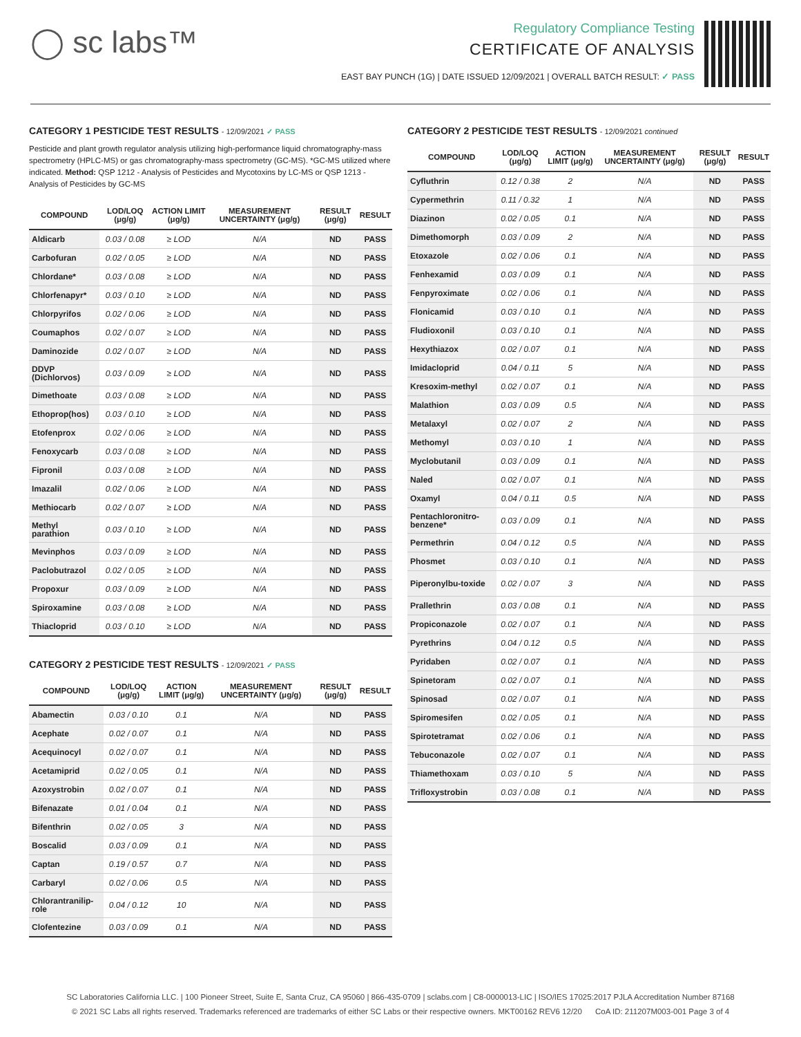◯ sc labs™
Regulatory Compliance Testing
CERTIFICATE OF ANALYSIS
EAST BAY PUNCH (1G) | DATE ISSUED 12/09/2021 | OVERALL BATCH RESULT: ✓ PASS
CATEGORY 1 PESTICIDE TEST RESULTS - 12/09/2021 ✓ PASS
Pesticide and plant growth regulator analysis utilizing high-performance liquid chromatography-mass spectrometry (HPLC-MS) or gas chromatography-mass spectrometry (GC-MS). *GC-MS utilized where indicated. Method: QSP 1212 - Analysis of Pesticides and Mycotoxins by LC-MS or QSP 1213 - Analysis of Pesticides by GC-MS
| COMPOUND | LOD/LOQ (μg/g) | ACTION LIMIT (μg/g) | MEASUREMENT UNCERTAINTY (μg/g) | RESULT (μg/g) | RESULT |
| --- | --- | --- | --- | --- | --- |
| Aldicarb | 0.03 / 0.08 | ≥ LOD | N/A | ND | PASS |
| Carbofuran | 0.02 / 0.05 | ≥ LOD | N/A | ND | PASS |
| Chlordane* | 0.03 / 0.08 | ≥ LOD | N/A | ND | PASS |
| Chlorfenapyr* | 0.03 / 0.10 | ≥ LOD | N/A | ND | PASS |
| Chlorpyrifos | 0.02 / 0.06 | ≥ LOD | N/A | ND | PASS |
| Coumaphos | 0.02 / 0.07 | ≥ LOD | N/A | ND | PASS |
| Daminozide | 0.02 / 0.07 | ≥ LOD | N/A | ND | PASS |
| DDVP (Dichlorvos) | 0.03 / 0.09 | ≥ LOD | N/A | ND | PASS |
| Dimethoate | 0.03 / 0.08 | ≥ LOD | N/A | ND | PASS |
| Ethoprop(hos) | 0.03 / 0.10 | ≥ LOD | N/A | ND | PASS |
| Etofenprox | 0.02 / 0.06 | ≥ LOD | N/A | ND | PASS |
| Fenoxycarb | 0.03 / 0.08 | ≥ LOD | N/A | ND | PASS |
| Fipronil | 0.03 / 0.08 | ≥ LOD | N/A | ND | PASS |
| Imazalil | 0.02 / 0.06 | ≥ LOD | N/A | ND | PASS |
| Methiocarb | 0.02 / 0.07 | ≥ LOD | N/A | ND | PASS |
| Methyl parathion | 0.03 / 0.10 | ≥ LOD | N/A | ND | PASS |
| Mevinphos | 0.03 / 0.09 | ≥ LOD | N/A | ND | PASS |
| Paclobutrazol | 0.02 / 0.05 | ≥ LOD | N/A | ND | PASS |
| Propoxur | 0.03 / 0.09 | ≥ LOD | N/A | ND | PASS |
| Spiroxamine | 0.03 / 0.08 | ≥ LOD | N/A | ND | PASS |
| Thiacloprid | 0.03 / 0.10 | ≥ LOD | N/A | ND | PASS |
CATEGORY 2 PESTICIDE TEST RESULTS - 12/09/2021 ✓ PASS
| COMPOUND | LOD/LOQ (μg/g) | ACTION LIMIT (μg/g) | MEASUREMENT UNCERTAINTY (μg/g) | RESULT (μg/g) | RESULT |
| --- | --- | --- | --- | --- | --- |
| Abamectin | 0.03 / 0.10 | 0.1 | N/A | ND | PASS |
| Acephate | 0.02 / 0.07 | 0.1 | N/A | ND | PASS |
| Acequinocyl | 0.02 / 0.07 | 0.1 | N/A | ND | PASS |
| Acetamiprid | 0.02 / 0.05 | 0.1 | N/A | ND | PASS |
| Azoxystrobin | 0.02 / 0.07 | 0.1 | N/A | ND | PASS |
| Bifenazate | 0.01 / 0.04 | 0.1 | N/A | ND | PASS |
| Bifenthrin | 0.02 / 0.05 | 3 | N/A | ND | PASS |
| Boscalid | 0.03 / 0.09 | 0.1 | N/A | ND | PASS |
| Captan | 0.19 / 0.57 | 0.7 | N/A | ND | PASS |
| Carbaryl | 0.02 / 0.06 | 0.5 | N/A | ND | PASS |
| Chlorantranilip-role | 0.04 / 0.12 | 10 | N/A | ND | PASS |
| Clofentezine | 0.03 / 0.09 | 0.1 | N/A | ND | PASS |
CATEGORY 2 PESTICIDE TEST RESULTS - 12/09/2021 continued
| COMPOUND | LOD/LOQ (μg/g) | ACTION LIMIT (μg/g) | MEASUREMENT UNCERTAINTY (μg/g) | RESULT (μg/g) | RESULT |
| --- | --- | --- | --- | --- | --- |
| Cyfluthrin | 0.12 / 0.38 | 2 | N/A | ND | PASS |
| Cypermethrin | 0.11 / 0.32 | 1 | N/A | ND | PASS |
| Diazinon | 0.02 / 0.05 | 0.1 | N/A | ND | PASS |
| Dimethomorph | 0.03 / 0.09 | 2 | N/A | ND | PASS |
| Etoxazole | 0.02 / 0.06 | 0.1 | N/A | ND | PASS |
| Fenhexamid | 0.03 / 0.09 | 0.1 | N/A | ND | PASS |
| Fenpyroximate | 0.02 / 0.06 | 0.1 | N/A | ND | PASS |
| Flonicamid | 0.03 / 0.10 | 0.1 | N/A | ND | PASS |
| Fludioxonil | 0.03 / 0.10 | 0.1 | N/A | ND | PASS |
| Hexythiazox | 0.02 / 0.07 | 0.1 | N/A | ND | PASS |
| Imidacloprid | 0.04 / 0.11 | 5 | N/A | ND | PASS |
| Kresoxim-methyl | 0.02 / 0.07 | 0.1 | N/A | ND | PASS |
| Malathion | 0.03 / 0.09 | 0.5 | N/A | ND | PASS |
| Metalaxyl | 0.02 / 0.07 | 2 | N/A | ND | PASS |
| Methomyl | 0.03 / 0.10 | 1 | N/A | ND | PASS |
| Myclobutanil | 0.03 / 0.09 | 0.1 | N/A | ND | PASS |
| Naled | 0.02 / 0.07 | 0.1 | N/A | ND | PASS |
| Oxamyl | 0.04 / 0.11 | 0.5 | N/A | ND | PASS |
| Pentachloronitro-benzene* | 0.03 / 0.09 | 0.1 | N/A | ND | PASS |
| Permethrin | 0.04 / 0.12 | 0.5 | N/A | ND | PASS |
| Phosmet | 0.03 / 0.10 | 0.1 | N/A | ND | PASS |
| Piperonylbu-toxide | 0.02 / 0.07 | 3 | N/A | ND | PASS |
| Prallethrin | 0.03 / 0.08 | 0.1 | N/A | ND | PASS |
| Propiconazole | 0.02 / 0.07 | 0.1 | N/A | ND | PASS |
| Pyrethrins | 0.04 / 0.12 | 0.5 | N/A | ND | PASS |
| Pyridaben | 0.02 / 0.07 | 0.1 | N/A | ND | PASS |
| Spinetoram | 0.02 / 0.07 | 0.1 | N/A | ND | PASS |
| Spinosad | 0.02 / 0.07 | 0.1 | N/A | ND | PASS |
| Spiromesifen | 0.02 / 0.05 | 0.1 | N/A | ND | PASS |
| Spirotetramat | 0.02 / 0.06 | 0.1 | N/A | ND | PASS |
| Tebuconazole | 0.02 / 0.07 | 0.1 | N/A | ND | PASS |
| Thiamethoxam | 0.03 / 0.10 | 5 | N/A | ND | PASS |
| Trifloxystrobin | 0.03 / 0.08 | 0.1 | N/A | ND | PASS |
SC Laboratories California LLC. | 100 Pioneer Street, Suite E, Santa Cruz, CA 95060 | 866-435-0709 | sclabs.com | C8-0000013-LIC | ISO/IES 17025:2017 PJLA Accreditation Number 87168
© 2021 SC Labs all rights reserved. Trademarks referenced are trademarks of either SC Labs or their respective owners. MKT00162 REV6 12/20 CoA ID: 211207M003-001 Page 3 of 4